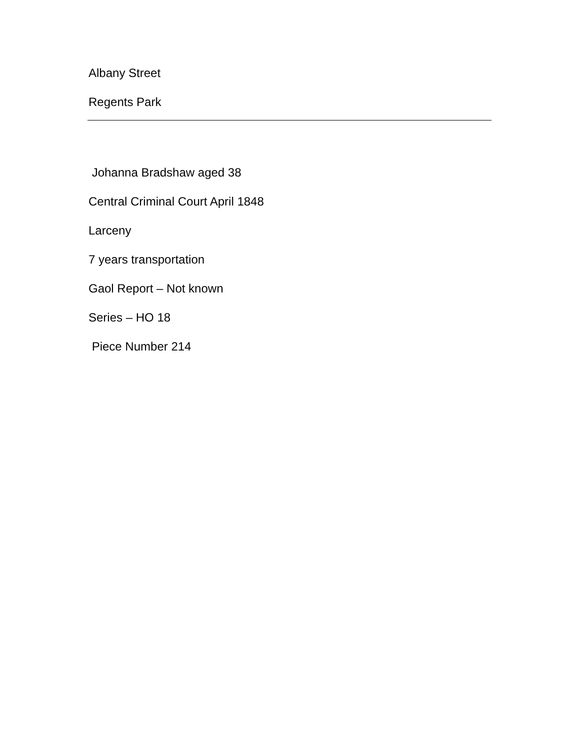Albany Street
Regents Park
Johanna Bradshaw aged 38
Central Criminal Court April 1848
Larceny
7 years transportation
Gaol Report – Not known
Series – HO 18
Piece Number 214